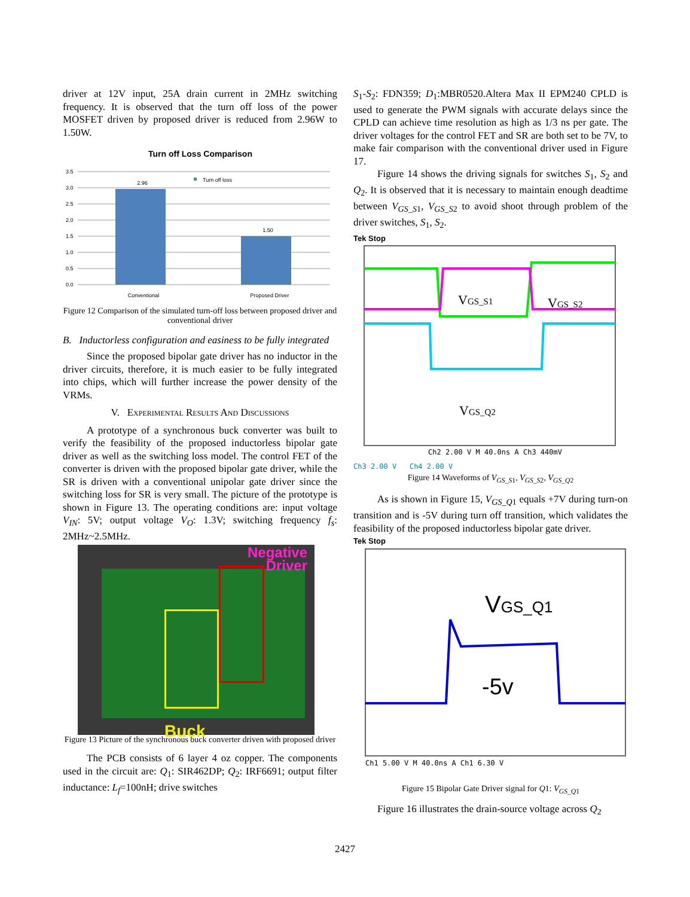driver at 12V input, 25A drain current in 2MHz switching frequency. It is observed that the turn off loss of the power MOSFET driven by proposed driver is reduced from 2.96W to 1.50W.
Turn off Loss Comparison
3.5
3.0
2.5
2.0
1.5
1.0
0.5
0.0
2.96
1.50
Turn off loss
Conventional
Proposed Driver
Figure 12 Comparison of the simulated turn-off loss between proposed driver and conventional driver
B. Inductorless configuration and easiness to be fully integrated
Since the proposed bipolar gate driver has no inductor in the driver circuits, therefore, it is much easier to be fully integrated into chips, which will further increase the power density of the VRMs.
V. Experimental Results And Discussions
A prototype of a synchronous buck converter was built to verify the feasibility of the proposed inductorless bipolar gate driver as well as the switching loss model. The control FET of the converter is driven with the proposed bipolar gate driver, while the SR is driven with a conventional unipolar gate driver since the switching loss for SR is very small. The picture of the prototype is shown in Figure 13. The operating conditions are: input voltage V<sub>IN</sub>: 5V; output voltage V<sub>O</sub>: 1.3V; switching frequency f<sub>s</sub>: 2MHz~2.5MHz.
Negative
Driver
Buck
Figure 13 Picture of the synchronous buck converter driven with proposed driver
The PCB consists of 6 layer 4 oz copper. The components used in the circuit are: Q<sub>1</sub>: SIR462DP; Q<sub>2</sub>: IRF6691; output filter inductance: L<sub>f</sub>=100nH; drive switches
S<sub>1</sub>-S<sub>2</sub>: FDN359; D<sub>1</sub>:MBR0520.Altera Max II EPM240 CPLD is used to generate the PWM signals with accurate delays since the CPLD can achieve time resolution as high as 1/3 ns per gate. The driver voltages for the control FET and SR are both set to be 7V, to make fair comparison with the conventional driver used in Figure 17.
Figure 14 shows the driving signals for switches S<sub>1</sub>, S<sub>2</sub> and Q<sub>2</sub>. It is observed that it is necessary to maintain enough deadtime between V<sub>GS_S</sub><sub>1</sub>, V<sub>GS_S</sub><sub>2</sub> to avoid shoot through problem of the driver switches, S<sub>1</sub>, S<sub>2</sub>.
Tek Stop
VGS_S1
VGS_S2
VGS_Q2
Ch2 2.00 V M 40.0ns A Ch3 440mV
Ch3 2.00 V Ch4 2.00 V
Figure 14 Waveforms of V<sub>GS_S</sub><sub>1</sub>, V<sub>GS_S</sub><sub>2</sub>, V<sub>GS_Q</sub><sub>2</sub>
As is shown in Figure 15, V<sub>GS_Q</sub><sub>1</sub> equals +7V during turn-on transition and is -5V during turn off transition, which validates the feasibility of the proposed inductorless bipolar gate driver.
Tek Stop
VGS_Q1
-5v
Ch1 5.00 V M 40.0ns A Ch1 6.30 V
Figure 15 Bipolar Gate Driver signal for Q1: V<sub>GS_Q</sub><sub>1</sub>
Figure 16 illustrates the drain-source voltage across Q<sub>2</sub>
2427